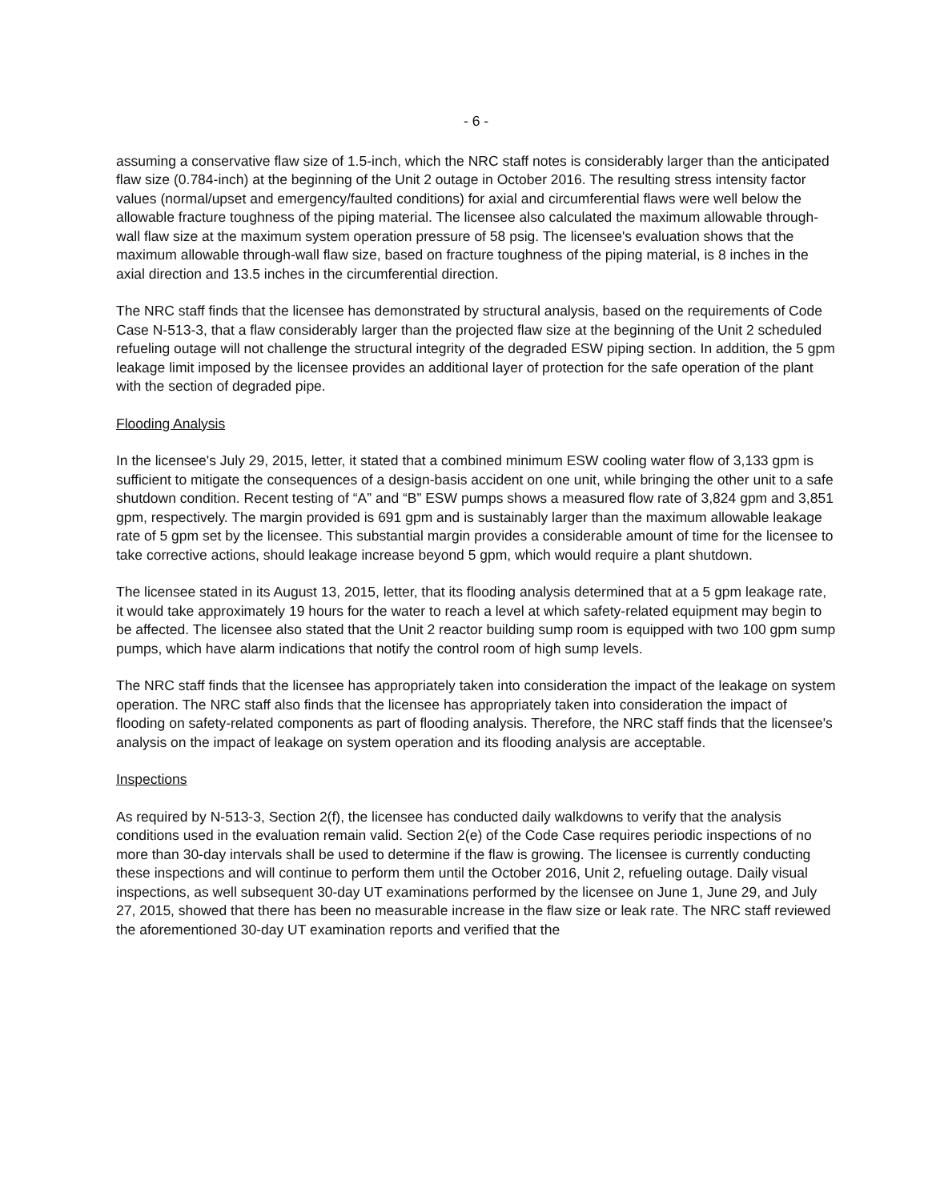- 6 -
assuming a conservative flaw size of 1.5-inch, which the NRC staff notes is considerably larger than the anticipated flaw size (0.784-inch) at the beginning of the Unit 2 outage in October 2016. The resulting stress intensity factor values (normal/upset and emergency/faulted conditions) for axial and circumferential flaws were well below the allowable fracture toughness of the piping material. The licensee also calculated the maximum allowable through-wall flaw size at the maximum system operation pressure of 58 psig. The licensee's evaluation shows that the maximum allowable through-wall flaw size, based on fracture toughness of the piping material, is 8 inches in the axial direction and 13.5 inches in the circumferential direction.
The NRC staff finds that the licensee has demonstrated by structural analysis, based on the requirements of Code Case N-513-3, that a flaw considerably larger than the projected flaw size at the beginning of the Unit 2 scheduled refueling outage will not challenge the structural integrity of the degraded ESW piping section. In addition, the 5 gpm leakage limit imposed by the licensee provides an additional layer of protection for the safe operation of the plant with the section of degraded pipe.
Flooding Analysis
In the licensee's July 29, 2015, letter, it stated that a combined minimum ESW cooling water flow of 3,133 gpm is sufficient to mitigate the consequences of a design-basis accident on one unit, while bringing the other unit to a safe shutdown condition. Recent testing of “A” and “B” ESW pumps shows a measured flow rate of 3,824 gpm and 3,851 gpm, respectively. The margin provided is 691 gpm and is sustainably larger than the maximum allowable leakage rate of 5 gpm set by the licensee. This substantial margin provides a considerable amount of time for the licensee to take corrective actions, should leakage increase beyond 5 gpm, which would require a plant shutdown.
The licensee stated in its August 13, 2015, letter, that its flooding analysis determined that at a 5 gpm leakage rate, it would take approximately 19 hours for the water to reach a level at which safety-related equipment may begin to be affected. The licensee also stated that the Unit 2 reactor building sump room is equipped with two 100 gpm sump pumps, which have alarm indications that notify the control room of high sump levels.
The NRC staff finds that the licensee has appropriately taken into consideration the impact of the leakage on system operation. The NRC staff also finds that the licensee has appropriately taken into consideration the impact of flooding on safety-related components as part of flooding analysis. Therefore, the NRC staff finds that the licensee's analysis on the impact of leakage on system operation and its flooding analysis are acceptable.
Inspections
As required by N-513-3, Section 2(f), the licensee has conducted daily walkdowns to verify that the analysis conditions used in the evaluation remain valid. Section 2(e) of the Code Case requires periodic inspections of no more than 30-day intervals shall be used to determine if the flaw is growing. The licensee is currently conducting these inspections and will continue to perform them until the October 2016, Unit 2, refueling outage. Daily visual inspections, as well subsequent 30-day UT examinations performed by the licensee on June 1, June 29, and July 27, 2015, showed that there has been no measurable increase in the flaw size or leak rate. The NRC staff reviewed the aforementioned 30-day UT examination reports and verified that the